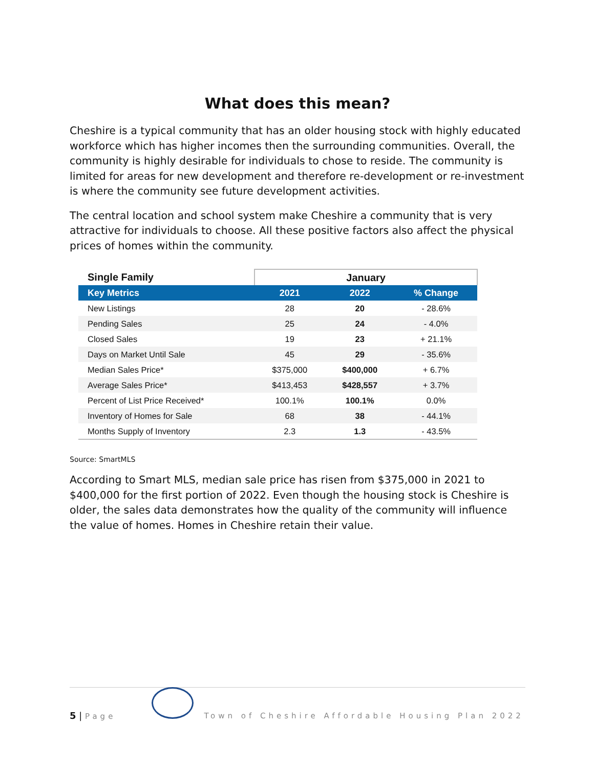What does this mean?
Cheshire is a typical community that has an older housing stock with highly educated workforce which has higher incomes then the surrounding communities. Overall, the community is highly desirable for individuals to chose to reside. The community is limited for areas for new development and therefore re-development or re-investment is where the community see future development activities.
The central location and school system make Cheshire a community that is very attractive for individuals to choose. All these positive factors also affect the physical prices of homes within the community.
| Single Family | January | | |
| --- | --- | --- | --- |
| Key Metrics | 2021 | 2022 | % Change |
| New Listings | 28 | 20 | - 28.6% |
| Pending Sales | 25 | 24 | - 4.0% |
| Closed Sales | 19 | 23 | + 21.1% |
| Days on Market Until Sale | 45 | 29 | - 35.6% |
| Median Sales Price* | $375,000 | $400,000 | + 6.7% |
| Average Sales Price* | $413,453 | $428,557 | + 3.7% |
| Percent of List Price Received* | 100.1% | 100.1% | 0.0% |
| Inventory of Homes for Sale | 68 | 38 | - 44.1% |
| Months Supply of Inventory | 2.3 | 1.3 | - 43.5% |
Source: SmartMLS
According to Smart MLS, median sale price has risen from $375,000 in 2021 to $400,000 for the first portion of 2022. Even though the housing stock is Cheshire is older, the sales data demonstrates how the quality of the community will influence the value of homes. Homes in Cheshire retain their value.
5 | Page
Town of Cheshire Affordable Housing Plan 2022